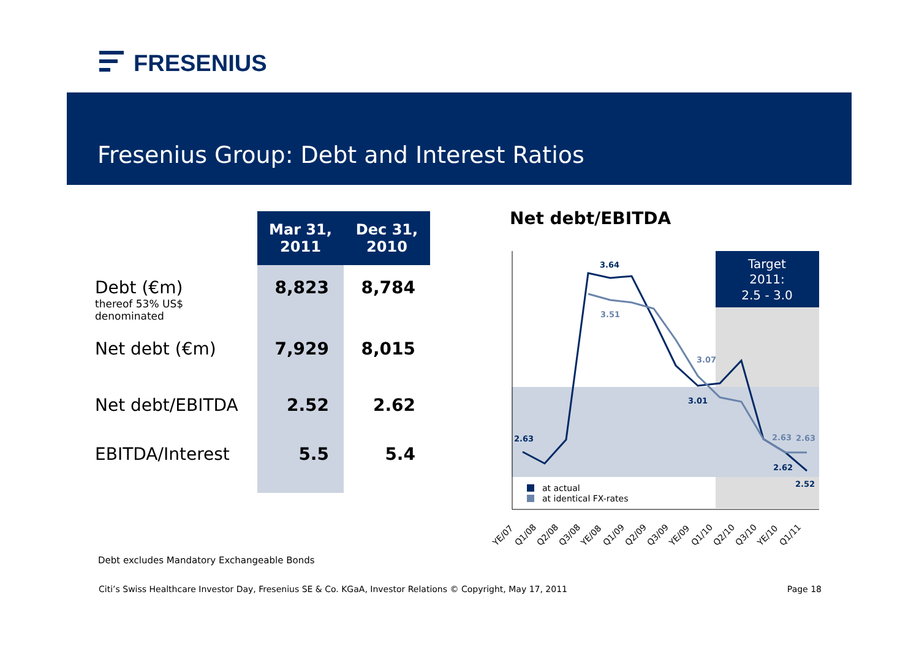FRESENIUS
Fresenius Group: Debt and Interest Ratios
| | Mar 31, 2011 | Dec 31, 2010 |
| --- | --- | --- |
| Debt (€m) thereof 53% US$ denominated | 8,823 | 8,784 |
| Net debt (€m) | 7,929 | 8,015 |
| Net debt/EBITDA | 2.52 | 2.62 |
| EBITDA/Interest | 5.5 | 5.4 |
Net debt/EBITDA
Target
2011:
2.5 - 3.0
2.63
3.64
3.01
2.62
2.52
3.51
3.07
2.63
2.63
at actual
at identical FX-rates
YE/07
Q1/08
Q2/08
Q3/08
YE/08
Q1/09
Q2/09
Q3/09
YE/09
Q1/10
Q2/10
Q3/10
YE/10
Q1/11
Debt excludes Mandatory Exchangeable Bonds
Citi’s Swiss Healthcare Investor Day, Fresenius SE & Co. KGaA, Investor Relations © Copyright, May 17, 2011 Page 18